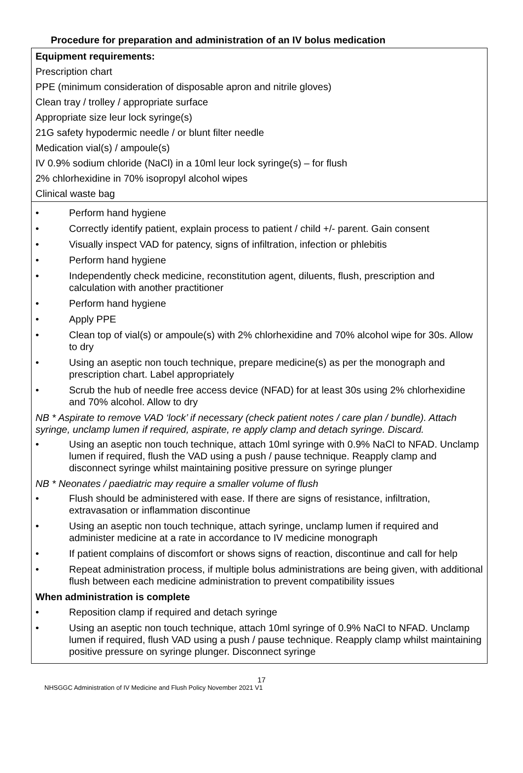Procedure for preparation and administration of an IV bolus medication
| Equipment requirements: Prescription chart PPE (minimum consideration of disposable apron and nitrile gloves) Clean tray / trolley / appropriate surface Appropriate size leur lock syringe(s) 21G safety hypodermic needle / or blunt filter needle Medication vial(s) / ampoule(s) IV 0.9% sodium chloride (NaCl) in a 10ml leur lock syringe(s) – for flush 2% chlorhexidine in 70% isopropyl alcohol wipes Clinical waste bag |
| • Perform hand hygiene • Correctly identify patient, explain process to patient / child +/- parent. Gain consent • Visually inspect VAD for patency, signs of infiltration, infection or phlebitis • Perform hand hygiene • Independently check medicine, reconstitution agent, diluents, flush, prescription and calculation with another practitioner • Perform hand hygiene • Apply PPE • Clean top of vial(s) or ampoule(s) with 2% chlorhexidine and 70% alcohol wipe for 30s. Allow to dry • Using an aseptic non touch technique, prepare medicine(s) as per the monograph and prescription chart. Label appropriately • Scrub the hub of needle free access device (NFAD) for at least 30s using 2% chlorhexidine and 70% alcohol. Allow to dry NB * Aspirate to remove VAD ‘lock’ if necessary (check patient notes / care plan / bundle). Attach syringe, unclamp lumen if required, aspirate, re apply clamp and detach syringe. Discard. • Using an aseptic non touch technique, attach 10ml syringe with 0.9% NaCl to NFAD. Unclamp lumen if required, flush the VAD using a push / pause technique. Reapply clamp and disconnect syringe whilst maintaining positive pressure on syringe plunger NB * Neonates / paediatric may require a smaller volume of flush • Flush should be administered with ease. If there are signs of resistance, infiltration, extravasation or inflammation discontinue • Using an aseptic non touch technique, attach syringe, unclamp lumen if required and administer medicine at a rate in accordance to IV medicine monograph • If patient complains of discomfort or shows signs of reaction, discontinue and call for help • Repeat administration process, if multiple bolus administrations are being given, with additional flush between each medicine administration to prevent compatibility issues When administration is complete • Reposition clamp if required and detach syringe • Using an aseptic non touch technique, attach 10ml syringe of 0.9% NaCl to NFAD. Unclamp lumen if required, flush VAD using a push / pause technique. Reapply clamp whilst maintaining positive pressure on syringe plunger. Disconnect syringe |
17
NHSGGC Administration of IV Medicine and Flush Policy November 2021 V1